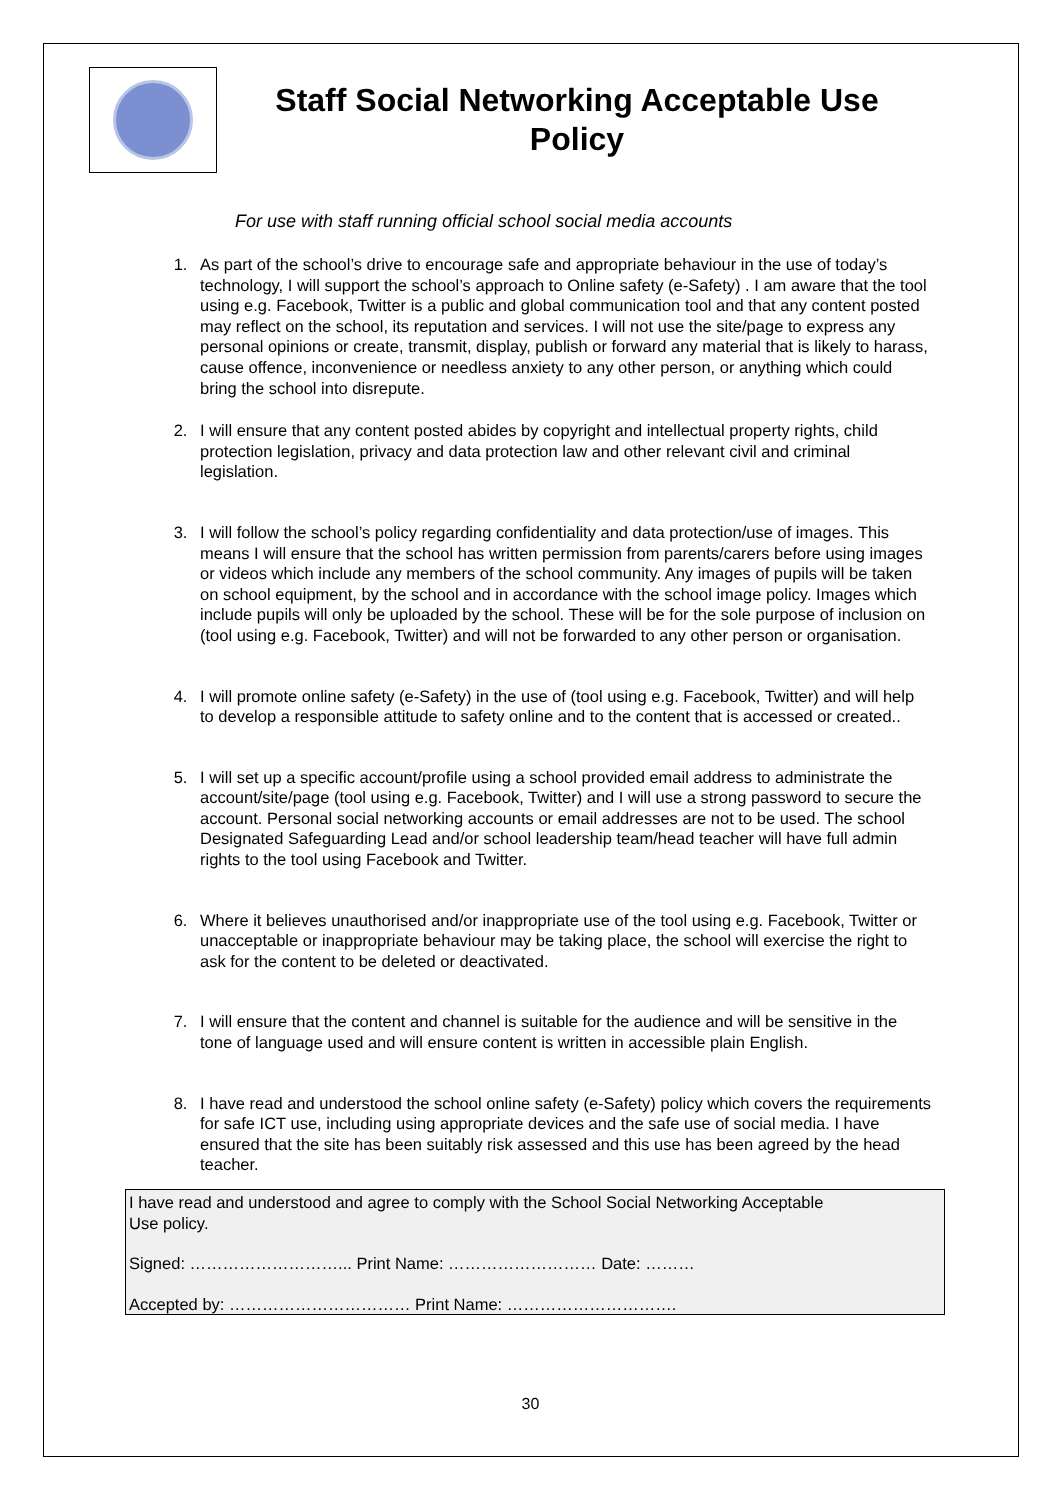Staff Social Networking Acceptable Use Policy
For use with staff running official school social media accounts
1. As part of the school’s drive to encourage safe and appropriate behaviour in the use of today’s technology, I will support the school’s approach to Online safety (e-Safety) . I am aware that the tool using e.g. Facebook, Twitter is a public and global communication tool and that any content posted may reflect on the school, its reputation and services. I will not use the site/page to express any personal opinions or create, transmit, display, publish or forward any material that is likely to harass, cause offence, inconvenience or needless anxiety to any other person, or anything which could bring the school into disrepute.
2. I will ensure that any content posted abides by copyright and intellectual property rights, child protection legislation, privacy and data protection law and other relevant civil and criminal legislation.
3. I will follow the school’s policy regarding confidentiality and data protection/use of images. This means I will ensure that the school has written permission from parents/carers before using images or videos which include any members of the school community. Any images of pupils will be taken on school equipment, by the school and in accordance with the school image policy. Images which include pupils will only be uploaded by the school. These will be for the sole purpose of inclusion on (tool using e.g. Facebook, Twitter) and will not be forwarded to any other person or organisation.
4. I will promote online safety (e-Safety) in the use of (tool using e.g. Facebook, Twitter) and will help to develop a responsible attitude to safety online and to the content that is accessed or created..
5. I will set up a specific account/profile using a school provided email address to administrate the account/site/page (tool using e.g. Facebook, Twitter) and I will use a strong password to secure the account. Personal social networking accounts or email addresses are not to be used. The school Designated Safeguarding Lead and/or school leadership team/head teacher will have full admin rights to the tool using Facebook and Twitter.
6. Where it believes unauthorised and/or inappropriate use of the tool using e.g. Facebook, Twitter or unacceptable or inappropriate behaviour may be taking place, the school will exercise the right to ask for the content to be deleted or deactivated.
7. I will ensure that the content and channel is suitable for the audience and will be sensitive in the tone of language used and will ensure content is written in accessible plain English.
8. I have read and understood the school online safety (e-Safety) policy which covers the requirements for safe ICT use, including using appropriate devices and the safe use of social media. I have ensured that the site has been suitably risk assessed and this use has been agreed by the head teacher.
I have read and understood and agree to comply with the School Social Networking Acceptable
Use policy.
Signed: ………………………... Print Name: ……………………… Date: ………
Accepted by: …………………………… Print Name: ………………………….
30